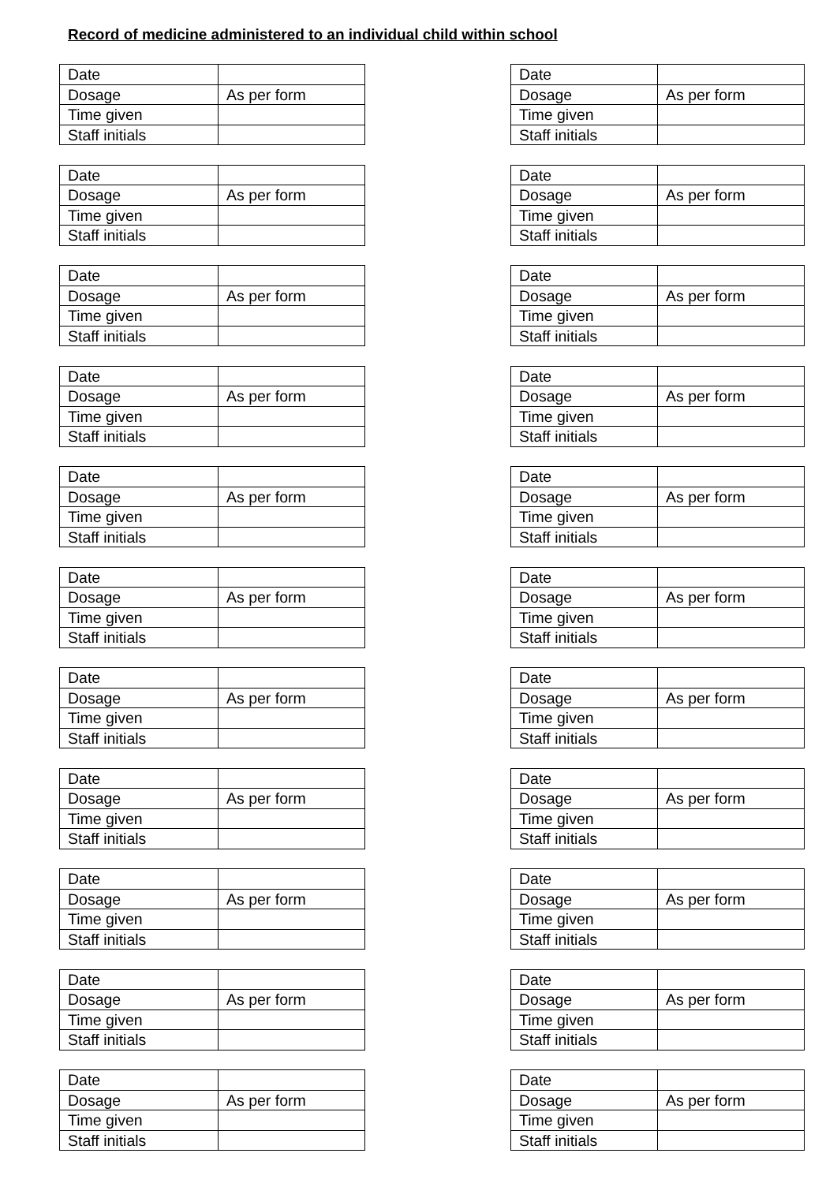Record of medicine administered to an individual child within school
| Date | |
| Dosage | As per form |
| Time given | |
| Staff initials | |
| Date | |
| Dosage | As per form |
| Time given | |
| Staff initials | |
| Date | |
| Dosage | As per form |
| Time given | |
| Staff initials | |
| Date | |
| Dosage | As per form |
| Time given | |
| Staff initials | |
| Date | |
| Dosage | As per form |
| Time given | |
| Staff initials | |
| Date | |
| Dosage | As per form |
| Time given | |
| Staff initials | |
| Date | |
| Dosage | As per form |
| Time given | |
| Staff initials | |
| Date | |
| Dosage | As per form |
| Time given | |
| Staff initials | |
| Date | |
| Dosage | As per form |
| Time given | |
| Staff initials | |
| Date | |
| Dosage | As per form |
| Time given | |
| Staff initials | |
| Date | |
| Dosage | As per form |
| Time given | |
| Staff initials | |
| Date | |
| Dosage | As per form |
| Time given | |
| Staff initials | |
| Date | |
| Dosage | As per form |
| Time given | |
| Staff initials | |
| Date | |
| Dosage | As per form |
| Time given | |
| Staff initials | |
| Date | |
| Dosage | As per form |
| Time given | |
| Staff initials | |
| Date | |
| Dosage | As per form |
| Time given | |
| Staff initials | |
| Date | |
| Dosage | As per form |
| Time given | |
| Staff initials | |
| Date | |
| Dosage | As per form |
| Time given | |
| Staff initials | |
| Date | |
| Dosage | As per form |
| Time given | |
| Staff initials | |
| Date | |
| Dosage | As per form |
| Time given | |
| Staff initials | |
| Date | |
| Dosage | As per form |
| Time given | |
| Staff initials | |
| Date | |
| Dosage | As per form |
| Time given | |
| Staff initials | |